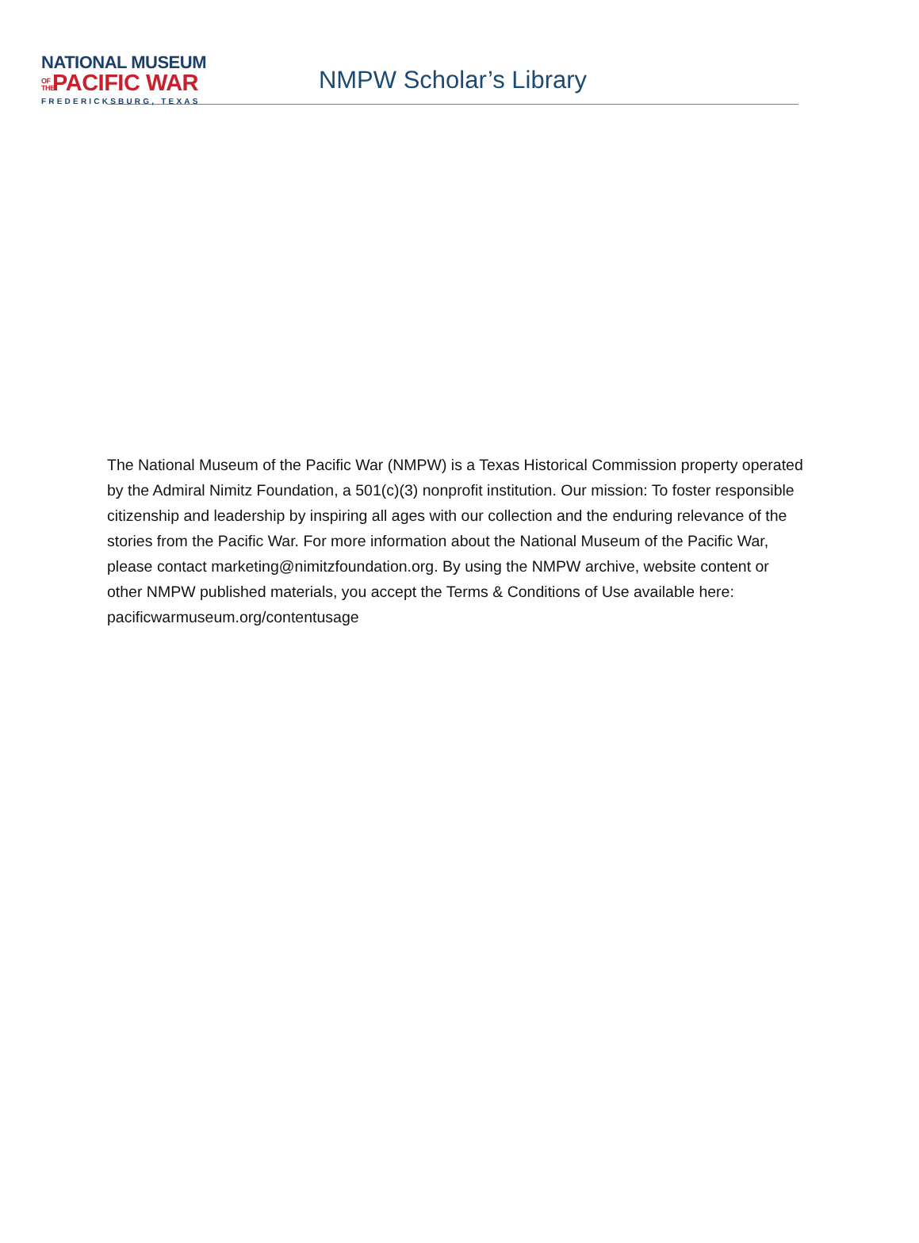NATIONAL MUSEUM
OF THE PACIFIC WAR
FREDERICKSBURG, TEXAS
NMPW Scholar’s Library
The National Museum of the Pacific War (NMPW) is a Texas Historical Commission property operated by the Admiral Nimitz Foundation, a 501(c)(3) nonprofit institution. Our mission: To foster responsible citizenship and leadership by inspiring all ages with our collection and the enduring relevance of the stories from the Pacific War. For more information about the National Museum of the Pacific War, please contact marketing@nimitzfoundation.org. By using the NMPW archive, website content or other NMPW published materials, you accept the Terms & Conditions of Use available here: pacificwarmuseum.org/contentusage